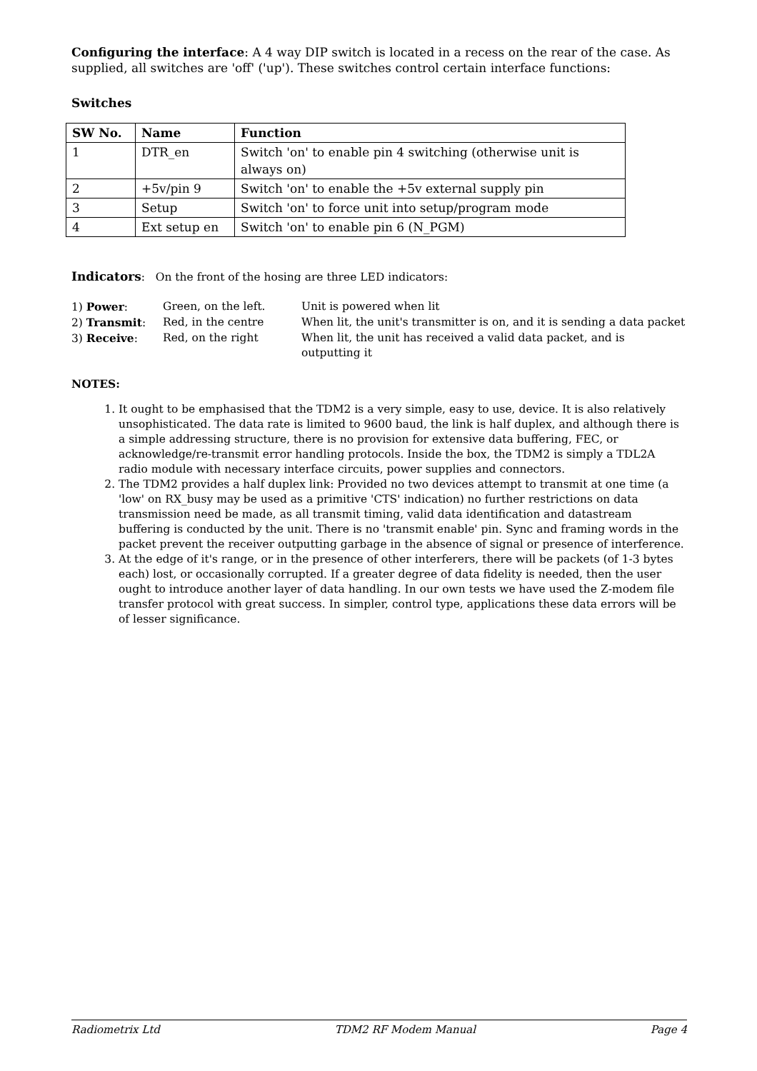Configuring the interface: A 4 way DIP switch is located in a recess on the rear of the case. As supplied, all switches are 'off' ('up'). These switches control certain interface functions:
Switches
| SW No. | Name | Function |
| --- | --- | --- |
| 1 | DTR_en | Switch 'on' to enable pin 4 switching (otherwise unit is always on) |
| 2 | +5v/pin 9 | Switch 'on' to enable the +5v external supply pin |
| 3 | Setup | Switch 'on' to force unit into setup/program mode |
| 4 | Ext setup en | Switch 'on' to enable pin 6 (N_PGM) |
Indicators: On the front of the hosing are three LED indicators:
| 1) Power : | Green, on the left. | Unit is powered when lit |
| 2) Transmit : | Red, in the centre | When lit, the unit's transmitter is on, and it is sending a data packet |
| 3) Receive : | Red, on the right | When lit, the unit has received a valid data packet, and is outputting it |
NOTES:
1. It ought to be emphasised that the TDM2 is a very simple, easy to use, device. It is also relatively unsophisticated. The data rate is limited to 9600 baud, the link is half duplex, and although there is a simple addressing structure, there is no provision for extensive data buffering, FEC, or acknowledge/re-transmit error handling protocols. Inside the box, the TDM2 is simply a TDL2A radio module with necessary interface circuits, power supplies and connectors.
2. The TDM2 provides a half duplex link: Provided no two devices attempt to transmit at one time (a 'low' on RX_busy may be used as a primitive 'CTS' indication) no further restrictions on data transmission need be made, as all transmit timing, valid data identification and datastream buffering is conducted by the unit. There is no 'transmit enable' pin. Sync and framing words in the packet prevent the receiver outputting garbage in the absence of signal or presence of interference.
3. At the edge of it's range, or in the presence of other interferers, there will be packets (of 1-3 bytes each) lost, or occasionally corrupted. If a greater degree of data fidelity is needed, then the user ought to introduce another layer of data handling. In our own tests we have used the Z-modem file transfer protocol with great success. In simpler, control type, applications these data errors will be of lesser significance.
Radiometrix Ltd TDM2 RF Modem Manual Page 4